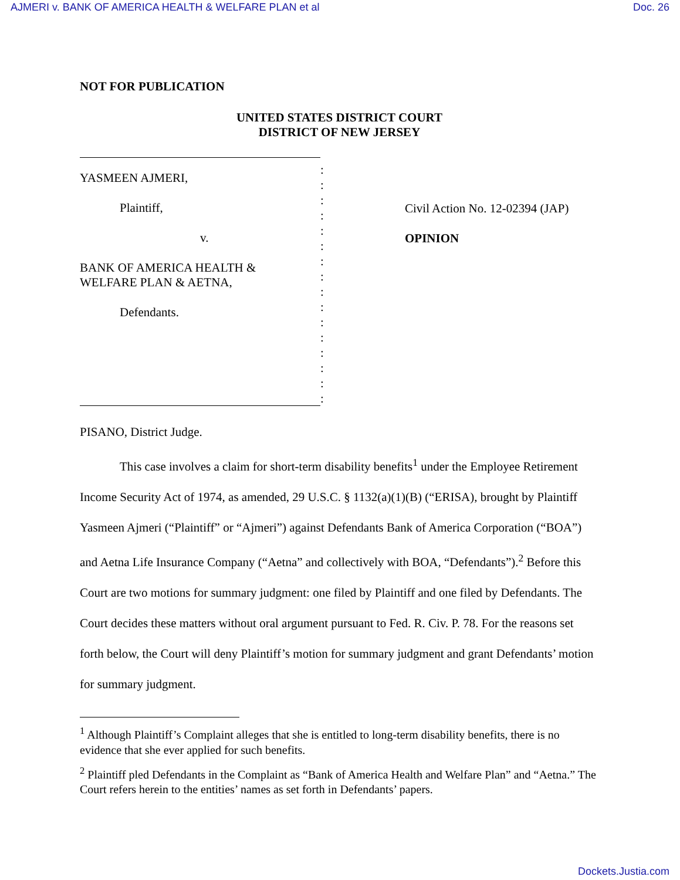AJMERI v. BANK OF AMERICA HEALTH & WELFARE PLAN et al Doc. 26
NOT FOR PUBLICATION
UNITED STATES DISTRICT COURT
DISTRICT OF NEW JERSEY
YASMEEN AJMERI,
Plaintiff,
v.
BANK OF AMERICA HEALTH &
WELFARE PLAN & AETNA,
Defendants.
:
:
:
:
:
:
:
:
:
:
:
:
:
:
:
:
Civil Action No. 12-02394 (JAP)
OPINION
PISANO, District Judge.
This case involves a claim for short-term disability benefits<sup>1</sup> under the Employee Retirement Income Security Act of 1974, as amended, 29 U.S.C. § 1132(a)(1)(B) (“ERISA), brought by Plaintiff Yasmeen Ajmeri (“Plaintiff” or “Ajmeri”) against Defendants Bank of America Corporation (“BOA”) and Aetna Life Insurance Company (“Aetna” and collectively with BOA, “Defendants”).<sup>2</sup> Before this Court are two motions for summary judgment: one filed by Plaintiff and one filed by Defendants. The Court decides these matters without oral argument pursuant to Fed. R. Civ. P. 78. For the reasons set forth below, the Court will deny Plaintiff’s motion for summary judgment and grant Defendants’ motion for summary judgment.
<sup>1</sup> Although Plaintiff’s Complaint alleges that she is entitled to long-term disability benefits, there is no evidence that she ever applied for such benefits.
<sup>2</sup> Plaintiff pled Defendants in the Complaint as “Bank of America Health and Welfare Plan” and “Aetna.” The Court refers herein to the entities’ names as set forth in Defendants’ papers.
Dockets.Justia.com